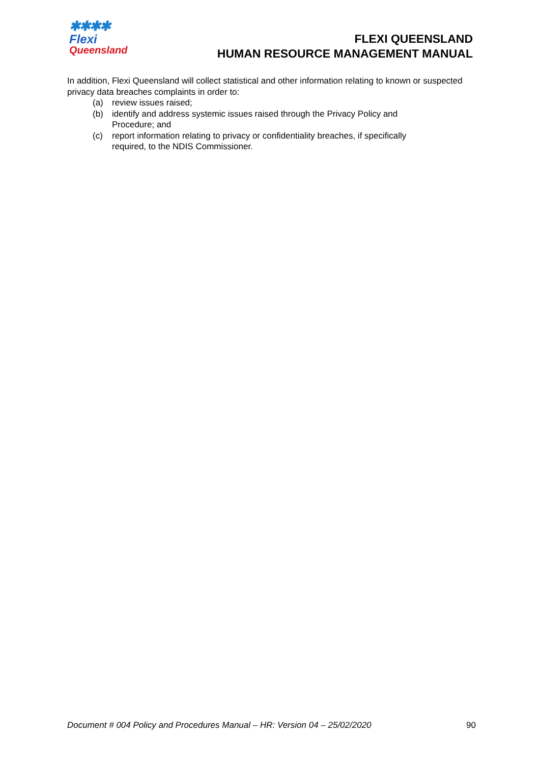✱✱✱✱
Flexi
Queensland
FLEXI QUEENSLAND
HUMAN RESOURCE MANAGEMENT MANUAL
In addition, Flexi Queensland will collect statistical and other information relating to known or suspected privacy data breaches complaints in order to:
(a) review issues raised;
(b) identify and address systemic issues raised through the Privacy Policy and Procedure; and
(c) report information relating to privacy or confidentiality breaches, if specifically required, to the NDIS Commissioner.
Document # 004 Policy and Procedures Manual – HR: Version 04 – 25/02/2020 90